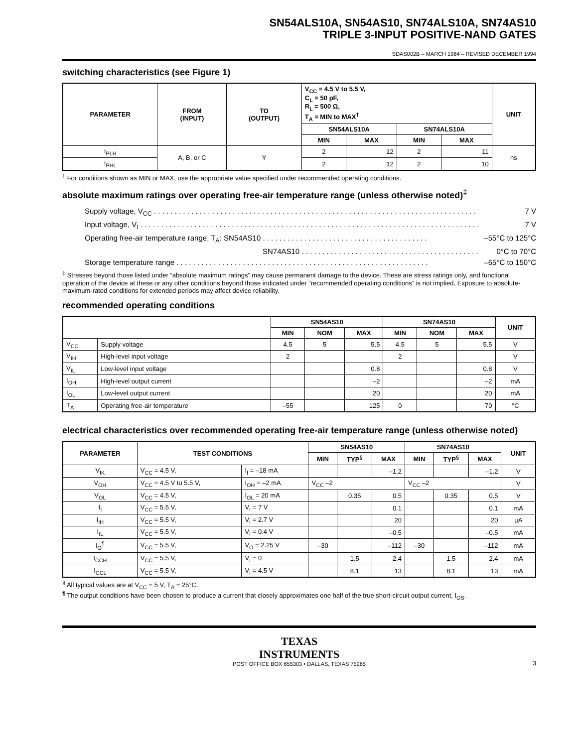SN54ALS10A, SN54AS10, SN74ALS10A, SN74AS10
TRIPLE 3-INPUT POSITIVE-NAND GATES
SDAS002B – MARCH 1984 – REVISED DECEMBER 1994
switching characteristics (see Figure 1)
| PARAMETER | FROM (INPUT) | TO (OUTPUT) | V<sub>CC</sub> = 4.5 V to 5.5 V, C<sub>L</sub> = 50 pF, R<sub>L</sub> = 500 Ω, T<sub>A</sub> = MIN to MAX<sup>†</sup> | | | | UNIT |
| --- | --- | --- | --- | --- | --- | --- | --- |
| | | | SN54ALS10A | | SN74ALS10A | | |
| | | | MIN | MAX | MIN | MAX | |
| t<sub>PLH</sub> | A, B, or C | Y | 2 | 12 | 2 | 11 | ns |
| t<sub>PHL</sub> | | | 2 | 12 | 2 | 10 | |
<sup>†</sup> For conditions shown as MIN or MAX, use the appropriate value specified under recommended operating conditions.
absolute maximum ratings over operating free-air temperature range (unless otherwise noted)<sup>‡</sup>
Supply voltage, V<sub>CC</sub> . . . . . . . . . . . . . . . . . . . . . . . . . . . . . . . . . . . . . . . . . . . . . . . . . . . . . . . . . . . . . . . . . . . . . . . . . . . . . . 7 V
Input voltage, V<sub>I</sub> . . . . . . . . . . . . . . . . . . . . . . . . . . . . . . . . . . . . . . . . . . . . . . . . . . . . . . . . . . . . . . . . . . . . . . . . . . . . . . . . . . 7 V
Operating free-air temperature range, T<sub>A</sub>: SN54AS10 . . . . . . . . . . . . . . . . . . . . . . . . . . . . . . . . . . . . . . . . –55°C to 125°C
SN74AS10 . . . . . . . . . . . . . . . . . . . . . . . . . . . . . . . . . . . . . . . . . . . 0°C to 70°C
Storage temperature range . . . . . . . . . . . . . . . . . . . . . . . . . . . . . . . . . . . . . . . . . . . . . . . . . . . . . . . . . . . . . –65°C to 150°C
<sup>‡</sup> Stresses beyond those listed under “absolute maximum ratings” may cause permanent damage to the device. These are stress ratings only, and functional operation of the device at these or any other conditions beyond those indicated under “recommended operating conditions” is not implied. Exposure to absolute-maximum-rated conditions for extended periods may affect device reliability.
recommended operating conditions
| | | SN54AS10 | | | SN74AS10 | | | UNIT |
| --- | --- | --- | --- | --- | --- | --- | --- | --- |
| | | MIN | NOM | MAX | MIN | NOM | MAX | |
| V<sub>CC</sub> | Supply voltage | 4.5 | 5 | 5.5 | 4.5 | 5 | 5.5 | V |
| V<sub>IH</sub> | High-level input voltage | 2 | | | 2 | | | V |
| V<sub>IL</sub> | Low-level input voltage | | | 0.8 | | | 0.8 | V |
| I<sub>OH</sub> | High-level output current | | | –2 | | | –2 | mA |
| I<sub>OL</sub> | Low-level output current | | | 20 | | | 20 | mA |
| T<sub>A</sub> | Operating free-air temperature | –55 | | 125 | 0 | | 70 | °C |
electrical characteristics over recommended operating free-air temperature range (unless otherwise noted)
| PARAMETER | TEST CONDITIONS | | SN54AS10 | | | SN74AS10 | | | UNIT |
| --- | --- | --- | --- | --- | --- | --- | --- | --- | --- |
| | | | MIN | TYP<sup>§</sup> | MAX | MIN | TYP<sup>§</sup> | MAX | |
| V<sub>IK</sub> | V<sub>CC</sub> = 4.5 V, | I<sub>I</sub> = –18 mA | | | –1.2 | | | –1.2 | V |
| V<sub>OH</sub> | V<sub>CC</sub> = 4.5 V to 5.5 V, | I<sub>OH</sub> = –2 mA | V<sub>CC</sub> –2 | | | V<sub>CC</sub> –2 | | | V |
| V<sub>OL</sub> | V<sub>CC</sub> = 4.5 V, | I<sub>OL</sub> = 20 mA | | 0.35 | 0.5 | | 0.35 | 0.5 | V |
| I<sub>I</sub> | V<sub>CC</sub> = 5.5 V, | V<sub>I</sub> = 7 V | | | 0.1 | | | 0.1 | mA |
| I<sub>IH</sub> | V<sub>CC</sub> = 5.5 V, | V<sub>I</sub> = 2.7 V | | | 20 | | | 20 | µA |
| I<sub>IL</sub> | V<sub>CC</sub> = 5.5 V, | V<sub>I</sub> = 0.4 V | | | –0.5 | | | –0.5 | mA |
| I<sub>O</sub><sup>¶</sup> | V<sub>CC</sub> = 5.5 V, | V<sub>O</sub> = 2.25 V | –30 | | –112 | –30 | | –112 | mA |
| I<sub>CCH</sub> | V<sub>CC</sub> = 5.5 V, | V<sub>I</sub> = 0 | | 1.5 | 2.4 | | 1.5 | 2.4 | mA |
| I<sub>CCL</sub> | V<sub>CC</sub> = 5.5 V, | V<sub>I</sub> = 4.5 V | | 8.1 | 13 | | 8.1 | 13 | mA |
<sup>§</sup> All typical values are at V<sub>CC</sub> = 5 V, T<sub>A</sub> = 25°C.
<sup>¶</sup> The output conditions have been chosen to produce a current that closely approximates one half of the true short-circuit output current, I<sub>OS</sub>.
TEXAS
INSTRUMENTS
POST OFFICE BOX 655303 • DALLAS, TEXAS 75265
3